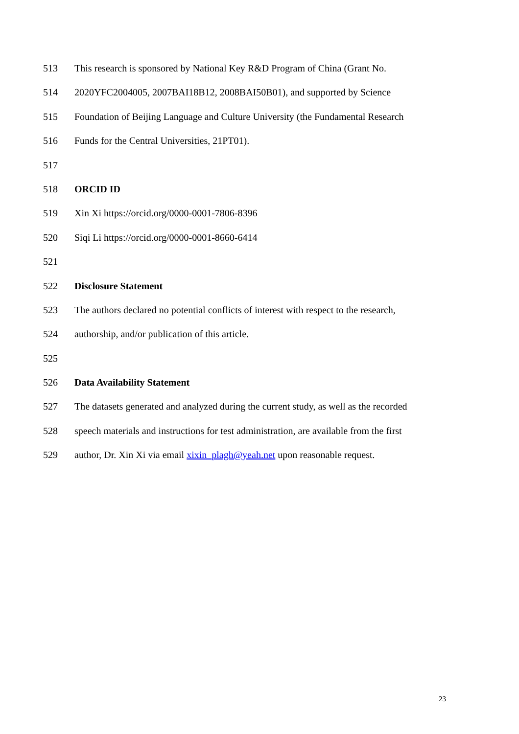513 This research is sponsored by National Key R&D Program of China (Grant No.
514 2020YFC2004005, 2007BAI18B12, 2008BAI50B01), and supported by Science
515 Foundation of Beijing Language and Culture University (the Fundamental Research
516 Funds for the Central Universities, 21PT01).
517
518 ORCID ID
519 Xin Xi https://orcid.org/0000-0001-7806-8396
520 Siqi Li https://orcid.org/0000-0001-8660-6414
521
522 Disclosure Statement
523 The authors declared no potential conflicts of interest with respect to the research,
524 authorship, and/or publication of this article.
525
526 Data Availability Statement
527 The datasets generated and analyzed during the current study, as well as the recorded
528 speech materials and instructions for test administration, are available from the first
529 author, Dr. Xin Xi via email xixin_plagh@yeah.net upon reasonable request.
23